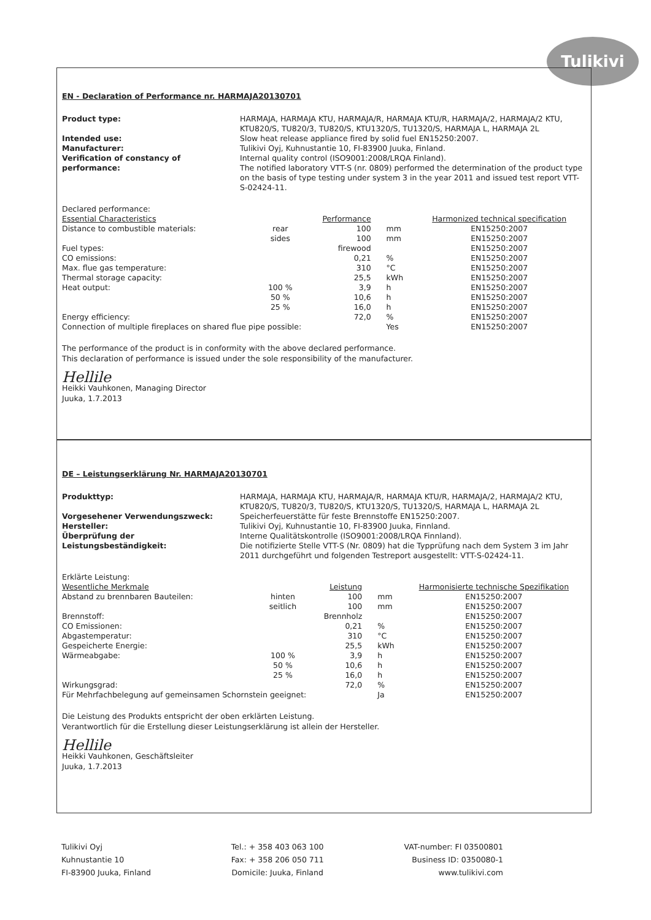Tulikivi
EN - Declaration of Performance nr. HARMAJA20130701
Product type: HARMAJA, HARMAJA KTU, HARMAJA/R, HARMAJA KTU/R, HARMAJA/2, HARMAJA/2 KTU, KTU820/S, TU820/3, TU820/S, KTU1320/S, TU1320/S, HARMAJA L, HARMAJA 2L
Intended use: Slow heat release appliance fired by solid fuel EN15250:2007.
Manufacturer: Tulikivi Oyj, Kuhnustantie 10, FI-83900 Juuka, Finland.
Verification of constancy of performance:
Internal quality control (ISO9001:2008/LRQA Finland).
The notified laboratory VTT-S (nr. 0809) performed the determination of the product type on the basis of type testing under system 3 in the year 2011 and issued test report VTT-S-02424-11.
Declared performance:
| Essential Characteristics | | Performance | | Harmonized technical specification |
| --- | --- | --- | --- | --- |
| Distance to combustible materials: | rear | 100 | mm | EN15250:2007 |
| | sides | 100 | mm | EN15250:2007 |
| Fuel types: | | firewood | | EN15250:2007 |
| CO emissions: | | 0,21 | % | EN15250:2007 |
| Max. flue gas temperature: | | 310 | °C | EN15250:2007 |
| Thermal storage capacity: | | 25,5 | kWh | EN15250:2007 |
| Heat output: | 100 % | 3,9 | h | EN15250:2007 |
| | 50 % | 10,6 | h | EN15250:2007 |
| | 25 % | 16,0 | h | EN15250:2007 |
| Energy efficiency: | | 72,0 | % | EN15250:2007 |
| Connection of multiple fireplaces on shared flue pipe possible: | | | Yes | EN15250:2007 |
The performance of the product is in conformity with the above declared performance.
This declaration of performance is issued under the sole responsibility of the manufacturer.
Hellile
Heikki Vauhkonen, Managing Director
Juuka, 1.7.2013
DE – Leistungserklärung Nr. HARMAJA20130701
Produkttyp: HARMAJA, HARMAJA KTU, HARMAJA/R, HARMAJA KTU/R, HARMAJA/2, HARMAJA/2 KTU, KTU820/S, TU820/3, TU820/S, KTU1320/S, TU1320/S, HARMAJA L, HARMAJA 2L
Vorgesehener Verwendungszweck: Speicherfeuerstätte für feste Brennstoffe EN15250:2007.
Hersteller: Tulikivi Oyj, Kuhnustantie 10, FI-83900 Juuka, Finnland.
Überprüfung der Leistungsbeständigkeit:
Interne Qualitätskontrolle (ISO9001:2008/LRQA Finnland).
Die notifizierte Stelle VTT-S (Nr. 0809) hat die Typprüfung nach dem System 3 im Jahr 2011 durchgeführt und folgenden Testreport ausgestellt: VTT-S-02424-11.
Erklärte Leistung:
| Wesentliche Merkmale | | Leistung | | Harmonisierte technische Spezifikation |
| --- | --- | --- | --- | --- |
| Abstand zu brennbaren Bauteilen: | hinten | 100 | mm | EN15250:2007 |
| | seitlich | 100 | mm | EN15250:2007 |
| Brennstoff: | | Brennholz | | EN15250:2007 |
| CO Emissionen: | | 0,21 | % | EN15250:2007 |
| Abgastemperatur: | | 310 | °C | EN15250:2007 |
| Gespeicherte Energie: | | 25,5 | kWh | EN15250:2007 |
| Wärmeabgabe: | 100 % | 3,9 | h | EN15250:2007 |
| | 50 % | 10,6 | h | EN15250:2007 |
| | 25 % | 16,0 | h | EN15250:2007 |
| Wirkungsgrad: | | 72,0 | % | EN15250:2007 |
| Für Mehrfachbelegung auf gemeinsamen Schornstein geeignet: | | | Ja | EN15250:2007 |
Die Leistung des Produkts entspricht der oben erklärten Leistung.
Verantwortlich für die Erstellung dieser Leistungserklärung ist allein der Hersteller.
Hellile
Heikki Vauhkonen, Geschäftsleiter
Juuka, 1.7.2013
Tulikivi Oyj
Kuhnustantie 10
FI-83900 Juuka, Finland
Tel.: + 358 403 063 100
Fax: + 358 206 050 711
Domicile: Juuka, Finland
VAT-number: FI 03500801
Business ID: 0350080-1
www.tulikivi.com